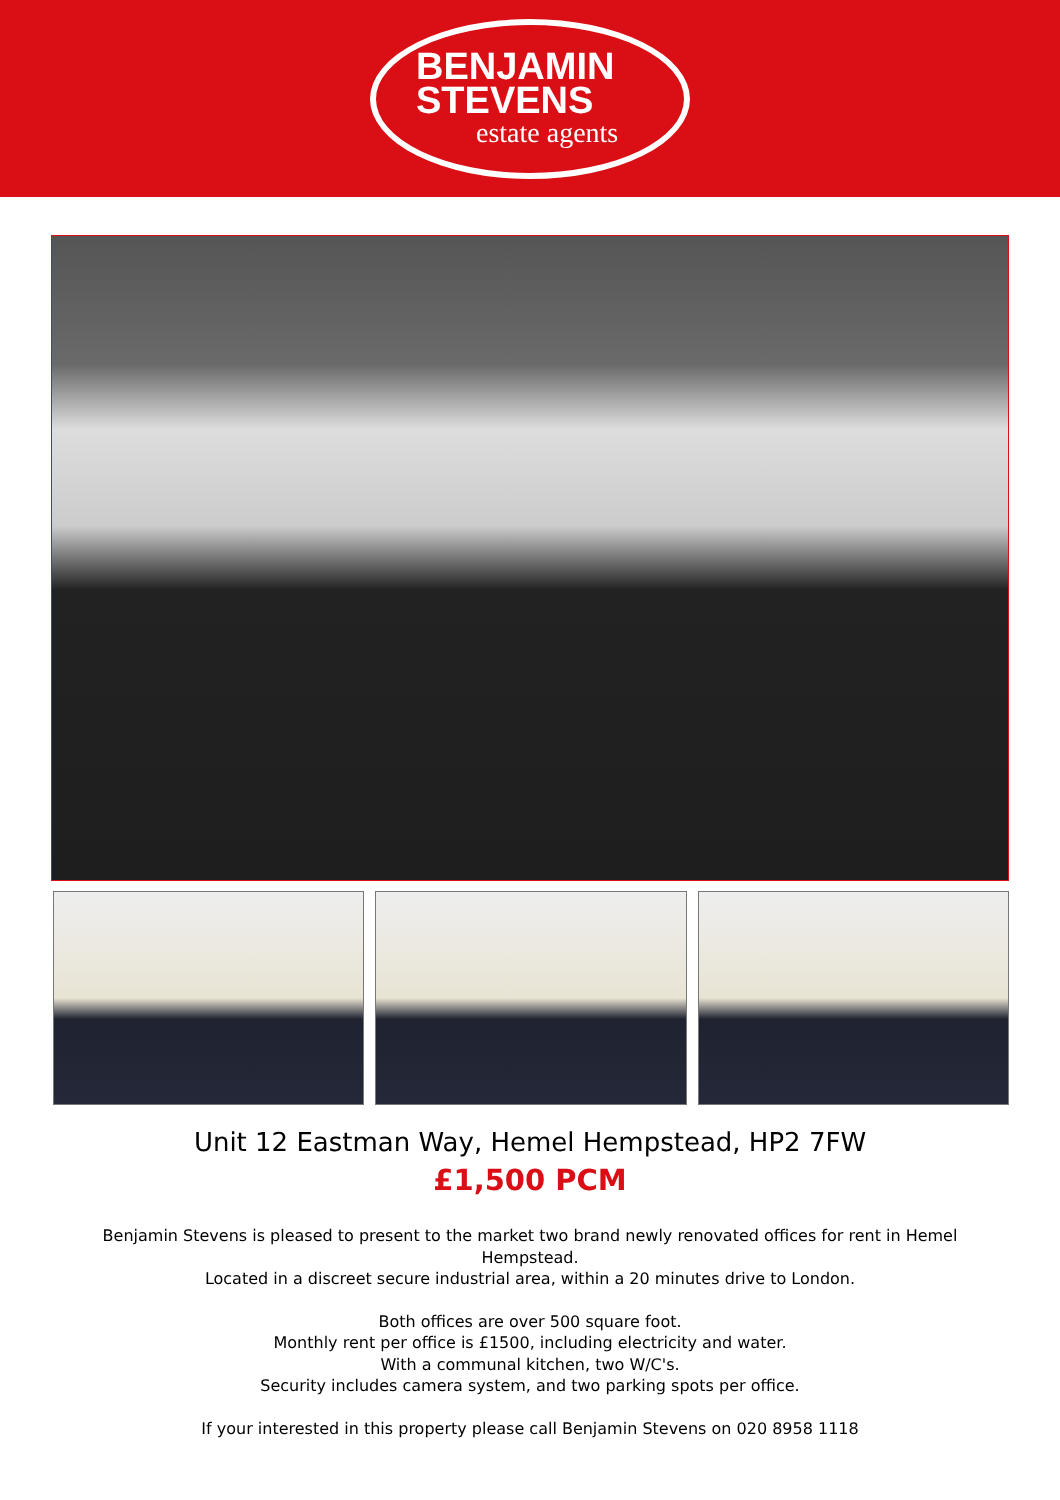BENJAMIN
STEVENS
estate agents
Unit 12 Eastman Way, Hemel Hempstead, HP2 7FW
£1,500 PCM
Benjamin Stevens is pleased to present to the market two brand newly renovated offices for rent in Hemel Hempstead.
Located in a discreet secure industrial area, within a 20 minutes drive to London.
Both offices are over 500 square foot.
Monthly rent per office is £1500, including electricity and water.
With a communal kitchen, two W/C's.
Security includes camera system, and two parking spots per office.
If your interested in this property please call Benjamin Stevens on 020 8958 1118